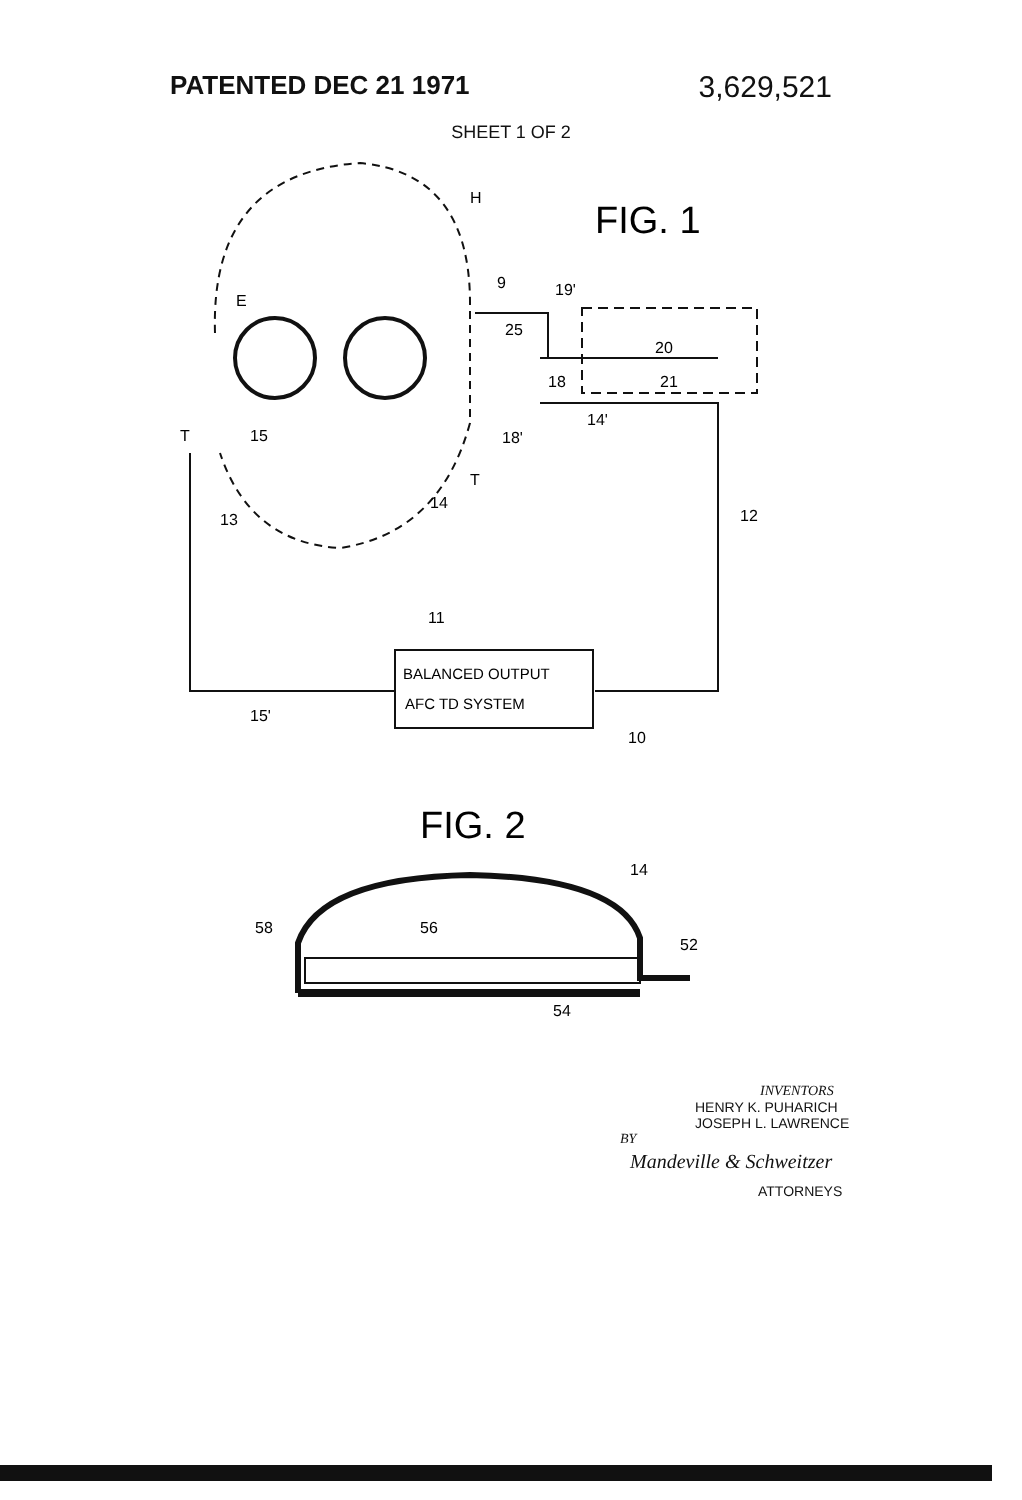PATENTED DEC 21 1971 3,629,521
SHEET 1 OF 2
FIG. 1
BALANCED OUTPUT
AFC TD SYSTEM
H
E
9
19'
25
20
18
21
14'
18'
T
15
T
14
13
12
11
15'
10
FIG. 2
14
58
56
52
54
INVENTORS
HENRY K. PUHARICH
JOSEPH L. LAWRENCE
BY
Mandeville & Schweitzer
ATTORNEYS